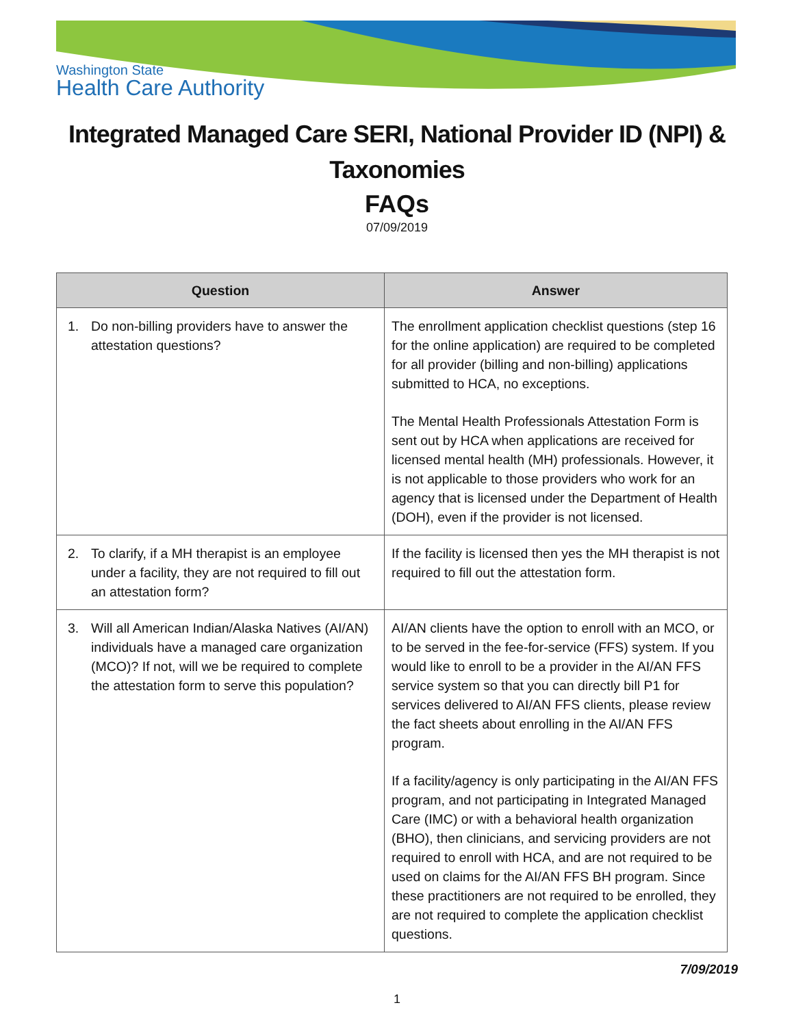Washington State
Health Care Authority
Integrated Managed Care SERI, National Provider ID (NPI) & Taxonomies
FAQs
07/09/2019
| Question | Answer |
| --- | --- |
| 1. Do non-billing providers have to answer the attestation questions? | The enrollment application checklist questions (step 16 for the online application) are required to be completed for all provider (billing and non-billing) applications submitted to HCA, no exceptions. The Mental Health Professionals Attestation Form is sent out by HCA when applications are received for licensed mental health (MH) professionals. However, it is not applicable to those providers who work for an agency that is licensed under the Department of Health (DOH), even if the provider is not licensed. |
| 2. To clarify, if a MH therapist is an employee under a facility, they are not required to fill out an attestation form? | If the facility is licensed then yes the MH therapist is not required to fill out the attestation form. |
| 3. Will all American Indian/Alaska Natives (AI/AN) individuals have a managed care organization (MCO)? If not, will we be required to complete the attestation form to serve this population? | AI/AN clients have the option to enroll with an MCO, or to be served in the fee-for-service (FFS) system. If you would like to enroll to be a provider in the AI/AN FFS service system so that you can directly bill P1 for services delivered to AI/AN FFS clients, please review the fact sheets about enrolling in the AI/AN FFS program. If a facility/agency is only participating in the AI/AN FFS program, and not participating in Integrated Managed Care (IMC) or with a behavioral health organization (BHO), then clinicians, and servicing providers are not required to enroll with HCA, and are not required to be used on claims for the AI/AN FFS BH program. Since these practitioners are not required to be enrolled, they are not required to complete the application checklist questions. |
7/09/2019
1